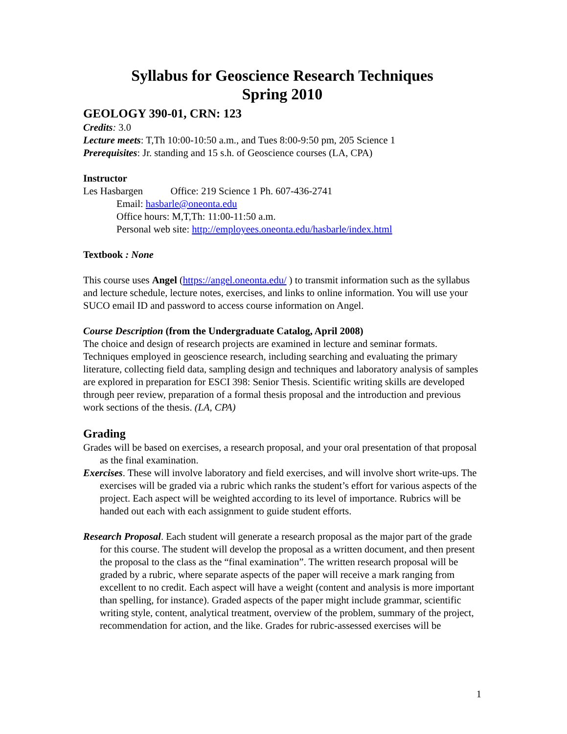Syllabus for Geoscience Research Techniques
Spring 2010
GEOLOGY 390-01, CRN: 123
Credits: 3.0
Lecture meets: T,Th 10:00-10:50 a.m., and Tues 8:00-9:50 pm, 205 Science 1
Prerequisites: Jr. standing and 15 s.h. of Geoscience courses (LA, CPA)
Instructor
Les Hasbargen Office: 219 Science 1 Ph. 607-436-2741
Email: hasbarle@oneonta.edu
Office hours: M,T,Th: 11:00-11:50 a.m.
Personal web site: http://employees.oneonta.edu/hasbarle/index.html
Textbook : None
This course uses Angel (https://angel.oneonta.edu/ ) to transmit information such as the syllabus and lecture schedule, lecture notes, exercises, and links to online information. You will use your SUCO email ID and password to access course information on Angel.
Course Description (from the Undergraduate Catalog, April 2008)
The choice and design of research projects are examined in lecture and seminar formats. Techniques employed in geoscience research, including searching and evaluating the primary literature, collecting field data, sampling design and techniques and laboratory analysis of samples are explored in preparation for ESCI 398: Senior Thesis. Scientific writing skills are developed through peer review, preparation of a formal thesis proposal and the introduction and previous work sections of the thesis. (LA, CPA)
Grading
Grades will be based on exercises, a research proposal, and your oral presentation of that proposal as the final examination.
Exercises. These will involve laboratory and field exercises, and will involve short write-ups. The exercises will be graded via a rubric which ranks the student’s effort for various aspects of the project. Each aspect will be weighted according to its level of importance. Rubrics will be handed out each with each assignment to guide student efforts.
Research Proposal. Each student will generate a research proposal as the major part of the grade for this course. The student will develop the proposal as a written document, and then present the proposal to the class as the “final examination”. The written research proposal will be graded by a rubric, where separate aspects of the paper will receive a mark ranging from excellent to no credit. Each aspect will have a weight (content and analysis is more important than spelling, for instance). Graded aspects of the paper might include grammar, scientific writing style, content, analytical treatment, overview of the problem, summary of the project, recommendation for action, and the like. Grades for rubric-assessed exercises will be
1